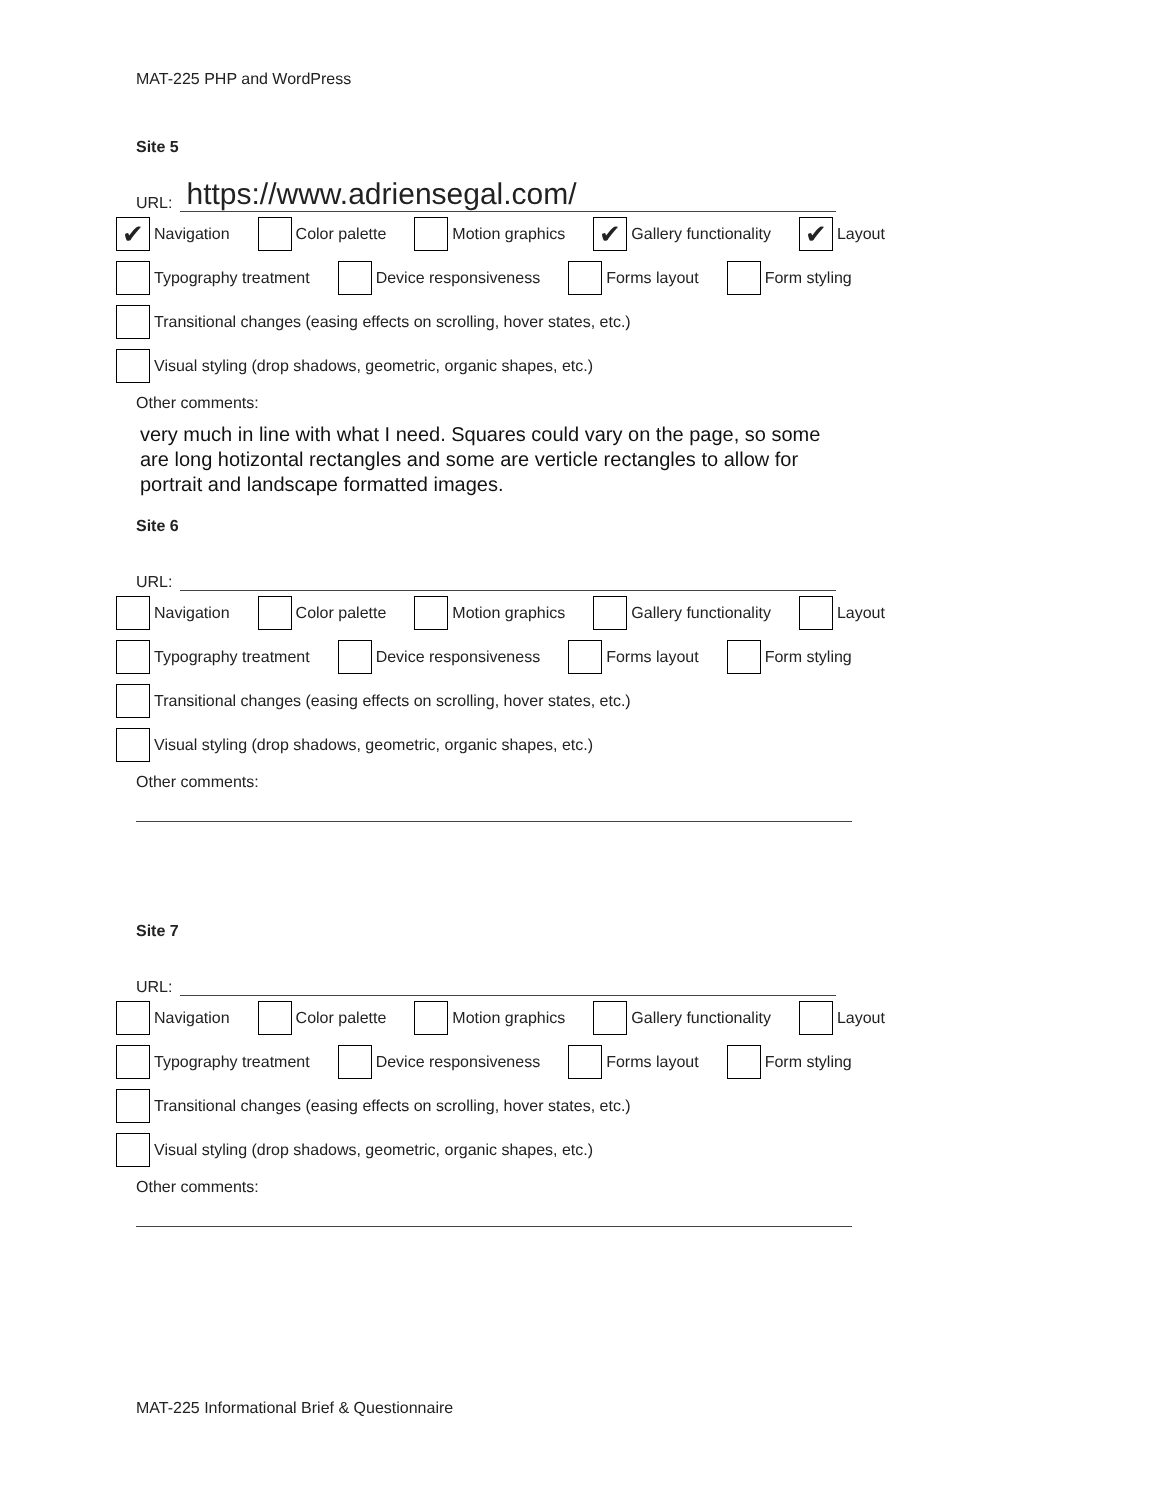MAT-225 PHP and WordPress
Site 5
URL:
https://www.adriensegal.com/
✔ Navigation Color palette Motion graphics ✔ Gallery functionality ✔ Layout
Typography treatment Device responsiveness Forms layout Form styling
Transitional changes (easing effects on scrolling, hover states, etc.)
Visual styling (drop shadows, geometric, organic shapes, etc.)
Other comments:
very much in line with what I need. Squares could vary on the page, so some are long hotizontal rectangles and some are verticle rectangles to allow for portrait and landscape formatted images.
Site 6
URL:
Navigation Color palette Motion graphics Gallery functionality Layout
Typography treatment Device responsiveness Forms layout Form styling
Transitional changes (easing effects on scrolling, hover states, etc.)
Visual styling (drop shadows, geometric, organic shapes, etc.)
Other comments:
Site 7
URL:
Navigation Color palette Motion graphics Gallery functionality Layout
Typography treatment Device responsiveness Forms layout Form styling
Transitional changes (easing effects on scrolling, hover states, etc.)
Visual styling (drop shadows, geometric, organic shapes, etc.)
Other comments:
MAT-225 Informational Brief & Questionnaire